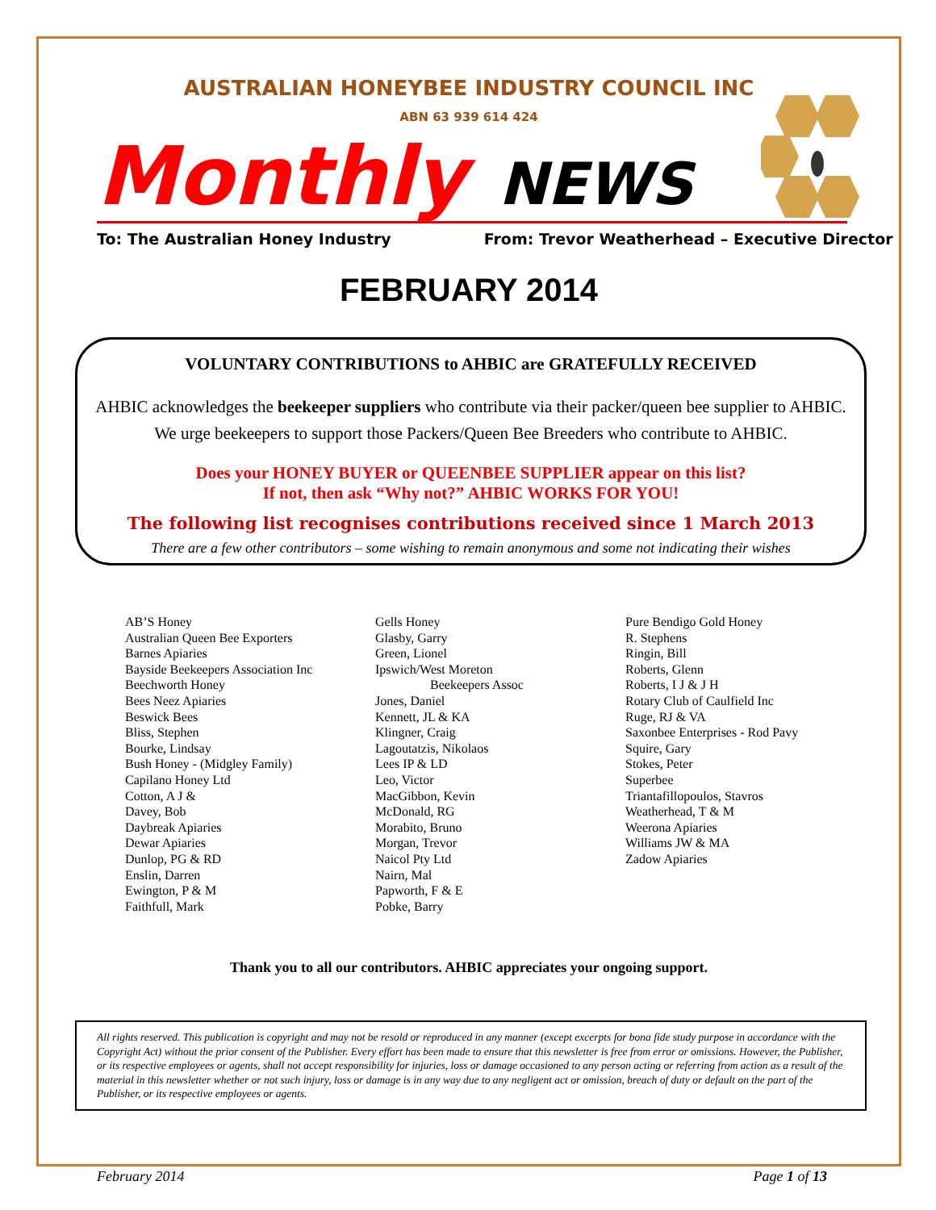AUSTRALIAN HONEYBEE INDUSTRY COUNCIL INC
ABN 63 939 614 424
Monthly NEWS
To: The Australian Honey Industry From: Trevor Weatherhead – Executive Director
FEBRUARY 2014
VOLUNTARY CONTRIBUTIONS to AHBIC are GRATEFULLY RECEIVED
AHBIC acknowledges the beekeeper suppliers who contribute via their packer/queen bee supplier to AHBIC.
We urge beekeepers to support those Packers/Queen Bee Breeders who contribute to AHBIC.
Does your HONEY BUYER or QUEENBEE SUPPLIER appear on this list?
If not, then ask “Why not?” AHBIC WORKS FOR YOU!
The following list recognises contributions received since 1 March 2013
There are a few other contributors – some wishing to remain anonymous and some not indicating their wishes
AB’S Honey
Australian Queen Bee Exporters
Barnes Apiaries
Bayside Beekeepers Association Inc
Beechworth Honey
Bees Neez Apiaries
Beswick Bees
Bliss, Stephen
Bourke, Lindsay
Bush Honey - (Midgley Family)
Capilano Honey Ltd
Cotton, A J &
Davey, Bob
Daybreak Apiaries
Dewar Apiaries
Dunlop, PG & RD
Enslin, Darren
Ewington, P & M
Faithfull, Mark
Gells Honey
Glasby, Garry
Green, Lionel
Ipswich/West Moreton
Beekeepers Assoc
Jones, Daniel
Kennett, JL & KA
Klingner, Craig
Lagoutatzis, Nikolaos
Lees IP & LD
Leo, Victor
MacGibbon, Kevin
McDonald, RG
Morabito, Bruno
Morgan, Trevor
Naicol Pty Ltd
Nairn, Mal
Papworth, F & E
Pobke, Barry
Pure Bendigo Gold Honey
R. Stephens
Ringin, Bill
Roberts, Glenn
Roberts, I J & J H
Rotary Club of Caulfield Inc
Ruge, RJ & VA
Saxonbee Enterprises - Rod Pavy
Squire, Gary
Stokes, Peter
Superbee
Triantafillopoulos, Stavros
Weatherhead, T & M
Weerona Apiaries
Williams JW & MA
Zadow Apiaries
Thank you to all our contributors. AHBIC appreciates your ongoing support.
All rights reserved. This publication is copyright and may not be resold or reproduced in any manner (except excerpts for bona fide study purpose in accordance with the Copyright Act) without the prior consent of the Publisher. Every effort has been made to ensure that this newsletter is free from error or omissions. However, the Publisher, or its respective employees or agents, shall not accept responsibility for injuries, loss or damage occasioned to any person acting or referring from action as a result of the material in this newsletter whether or not such injury, loss or damage is in any way due to any negligent act or omission, breach of duty or default on the part of the Publisher, or its respective employees or agents.
February 2014 Page 1 of 13